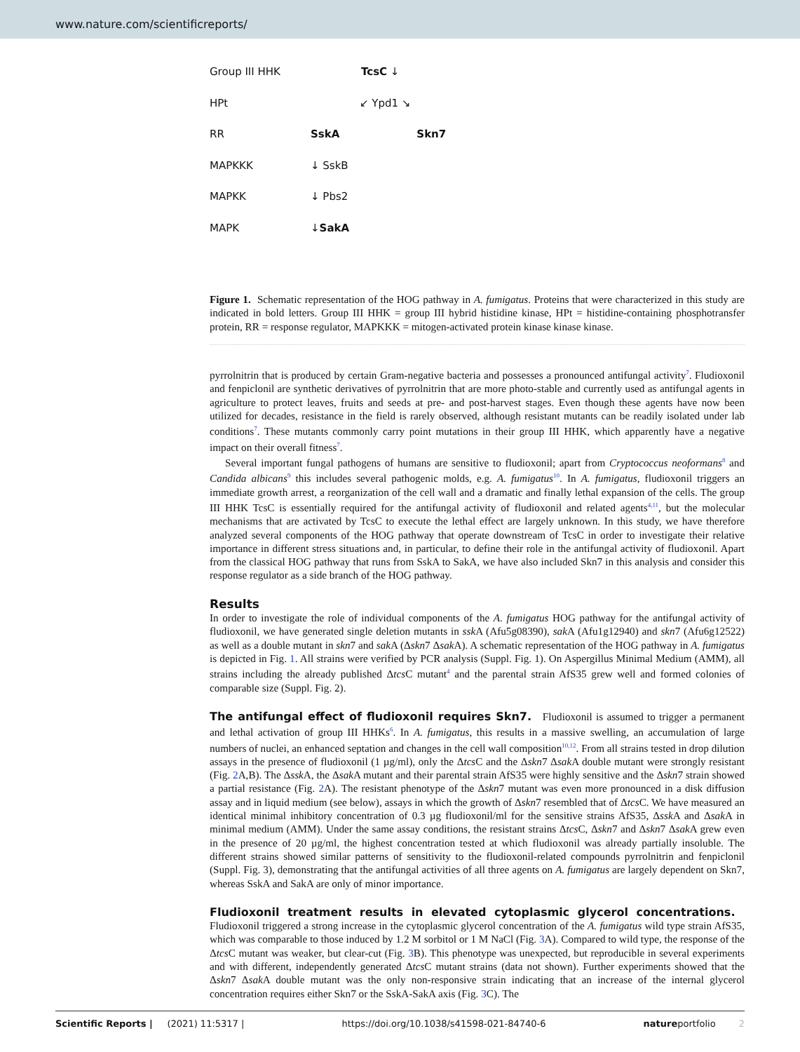www.nature.com/scientificreports/
Group III HHK TcsC ↓
HPt ↙ Ypd1 ↘
RR SskA Skn7
MAPKKK ↓ SskB
MAPKK ↓ Pbs2
MAPK ↓ SakA
Figure 1. Schematic representation of the HOG pathway in A. fumigatus. Proteins that were characterized in this study are indicated in bold letters. Group III HHK = group III hybrid histidine kinase, HPt = histidine-containing phosphotransfer protein, RR = response regulator, MAPKKK = mitogen-activated protein kinase kinase kinase.
pyrrolnitrin that is produced by certain Gram-negative bacteria and possesses a pronounced antifungal activity<sup>7</sup>. Fludioxonil and fenpiclonil are synthetic derivatives of pyrrolnitrin that are more photo-stable and currently used as antifungal agents in agriculture to protect leaves, fruits and seeds at pre- and post-harvest stages. Even though these agents have now been utilized for decades, resistance in the field is rarely observed, although resistant mutants can be readily isolated under lab conditions<sup>7</sup>. These mutants commonly carry point mutations in their group III HHK, which apparently have a negative impact on their overall fitness<sup>7</sup>.
Several important fungal pathogens of humans are sensitive to fludioxonil; apart from Cryptococcus neoformans<sup>8</sup> and Candida albicans<sup>9</sup> this includes several pathogenic molds, e.g. A. fumigatus<sup>10</sup>. In A. fumigatus, fludioxonil triggers an immediate growth arrest, a reorganization of the cell wall and a dramatic and finally lethal expansion of the cells. The group III HHK TcsC is essentially required for the antifungal activity of fludioxonil and related agents<sup>4,11</sup>, but the molecular mechanisms that are activated by TcsC to execute the lethal effect are largely unknown. In this study, we have therefore analyzed several components of the HOG pathway that operate downstream of TcsC in order to investigate their relative importance in different stress situations and, in particular, to define their role in the antifungal activity of fludioxonil. Apart from the classical HOG pathway that runs from SskA to SakA, we have also included Skn7 in this analysis and consider this response regulator as a side branch of the HOG pathway.
Results
In order to investigate the role of individual components of the A. fumigatus HOG pathway for the antifungal activity of fludioxonil, we have generated single deletion mutants in ssk A (Afu5g08390), sak A (Afu1g12940) and skn7 (Afu6g12522) as well as a double mutant in skn7 and sak A (Δskn7 Δsak A). A schematic representation of the HOG pathway in A. fumigatus is depicted in Fig. 1. All strains were verified by PCR analysis (Suppl. Fig. 1). On Aspergillus Minimal Medium (AMM), all strains including the already published Δtcs C mutant<sup>4</sup> and the parental strain AfS35 grew well and formed colonies of comparable size (Suppl. Fig. 2).
The antifungal effect of fludioxonil requires Skn7.
Fludioxonil is assumed to trigger a permanent and lethal activation of group III HHKs<sup>6</sup>. In A. fumigatus, this results in a massive swelling, an accumulation of large numbers of nuclei, an enhanced septation and changes in the cell wall composition<sup>10,12</sup>. From all strains tested in drop dilution assays in the presence of fludioxonil (1 µg/ml), only the Δtcs C and the Δskn7 Δsak A double mutant were strongly resistant (Fig. 2 A,B). The Δssk A, the Δsak A mutant and their parental strain AfS35 were highly sensitive and the Δskn7 strain showed a partial resistance (Fig. 2 A). The resistant phenotype of the Δskn7 mutant was even more pronounced in a disk diffusion assay and in liquid medium (see below), assays in which the growth of Δskn7 resembled that of Δtcs C. We have measured an identical minimal inhibitory concentration of 0.3 µg fludioxonil/ml for the sensitive strains AfS35, Δssk A and Δsak A in minimal medium (AMM). Under the same assay conditions, the resistant strains Δtcs C, Δskn7 and Δskn7 Δsak A grew even in the presence of 20 µg/ml, the highest concentration tested at which fludioxonil was already partially insoluble. The different strains showed similar patterns of sensitivity to the fludioxonil-related compounds pyrrolnitrin and fenpiclonil (Suppl. Fig. 3), demonstrating that the antifungal activities of all three agents on A. fumigatus are largely dependent on Skn7, whereas SskA and SakA are only of minor importance.
Fludioxonil treatment results in elevated cytoplasmic glycerol concentrations.
Fludioxonil triggered a strong increase in the cytoplasmic glycerol concentration of the A. fumigatus wild type strain AfS35, which was comparable to those induced by 1.2 M sorbitol or 1 M NaCl (Fig. 3 A). Compared to wild type, the response of the Δtcs C mutant was weaker, but clear-cut (Fig. 3 B). This phenotype was unexpected, but reproducible in several experiments and with different, independently generated Δtcs C mutant strains (data not shown). Further experiments showed that the Δskn7 Δsak A double mutant was the only non-responsive strain indicating that an increase of the internal glycerol concentration requires either Skn7 or the SskA-SakA axis (Fig. 3 C). The
Scientific Reports | (2021) 11:5317 | https://doi.org/10.1038/s41598-021-84740-6 natureportfolio 2